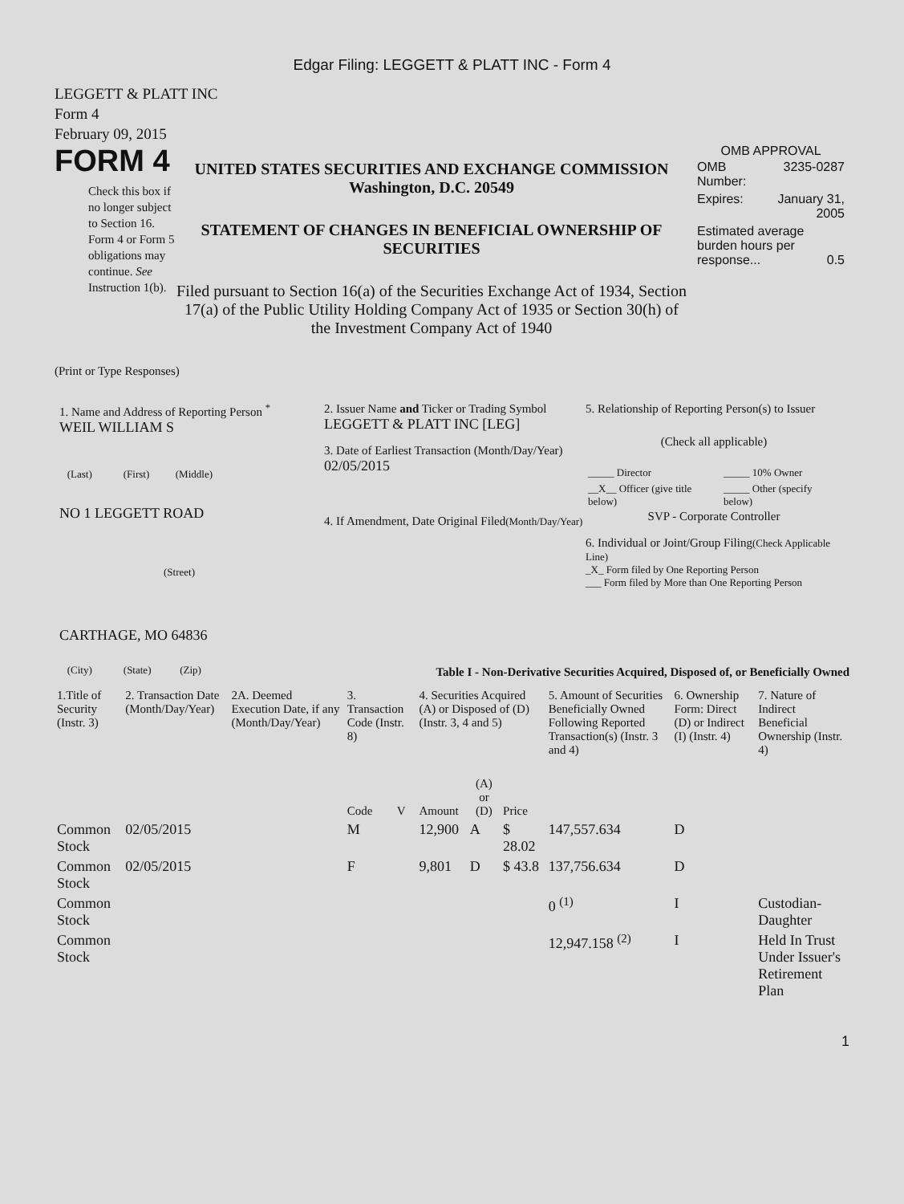Edgar Filing: LEGGETT & PLATT INC - Form 4
LEGGETT & PLATT INC
Form 4
February 09, 2015
FORM 4
Check this box if no longer subject to Section 16. Form 4 or Form 5 obligations may continue. See Instruction 1(b).
UNITED STATES SECURITIES AND EXCHANGE COMMISSION
Washington, D.C. 20549
STATEMENT OF CHANGES IN BENEFICIAL OWNERSHIP OF SECURITIES
Filed pursuant to Section 16(a) of the Securities Exchange Act of 1934, Section 17(a) of the Public Utility Holding Company Act of 1935 or Section 30(h) of the Investment Company Act of 1940
OMB APPROVAL
| OMB Number: | 3235-0287 |
| Expires: | January 31, 2005 |
| Estimated average burden hours per response... 0.5 | |
(Print or Type Responses)
1. Name and Address of Reporting Person <sup>*</sup>
WEIL WILLIAM S
(Last) (First) (Middle)
NO 1 LEGGETT ROAD
(Street)
CARTHAGE, MO 64836
(City) (State) (Zip)
2. Issuer Name and Ticker or Trading Symbol
LEGGETT & PLATT INC [LEG]
3. Date of Earliest Transaction (Month/Day/Year)
02/05/2015
4. If Amendment, Date Original Filed(Month/Day/Year)
5. Relationship of Reporting Person(s) to Issuer
(Check all applicable)
| _____ Director | _____ 10% Owner |
| __X__ Officer (give title below) | _____ Other (specify below) |
SVP - Corporate Controller
6. Individual or Joint/Group Filing(Check Applicable Line)
_X_ Form filed by One Reporting Person
___ Form filed by More than One Reporting Person
Table I - Non-Derivative Securities Acquired, Disposed of, or Beneficially Owned
| 1.Title of Security (Instr. 3) | 2. Transaction Date (Month/Day/Year) | 2A. Deemed Execution Date, if any (Month/Day/Year) | 3. Transaction Code (Instr. 8) | | 4. Securities Acquired (A) or Disposed of (D) (Instr. 3, 4 and 5) | | | 5. Amount of Securities Beneficially Owned Following Reported Transaction(s) (Instr. 3 and 4) | 6. Ownership Form: Direct (D) or Indirect (I) (Instr. 4) | 7. Nature of Indirect Beneficial Ownership (Instr. 4) |
| --- | --- | --- | --- | --- | --- | --- | --- | --- | --- | --- |
| | | | Code | V | Amount | (A) or (D) | Price | | | |
| Common Stock | 02/05/2015 | | M | | 12,900 | A | $ 28.02 | 147,557.634 | D | |
| Common Stock | 02/05/2015 | | F | | 9,801 | D | $ 43.8 | 137,756.634 | D | |
| Common Stock | | | | | | | | 0 <sup>(1)</sup> | I | Custodian-Daughter |
| Common Stock | | | | | | | | 12,947.158 <sup>(2)</sup> | I | Held In Trust Under Issuer's Retirement Plan |
1